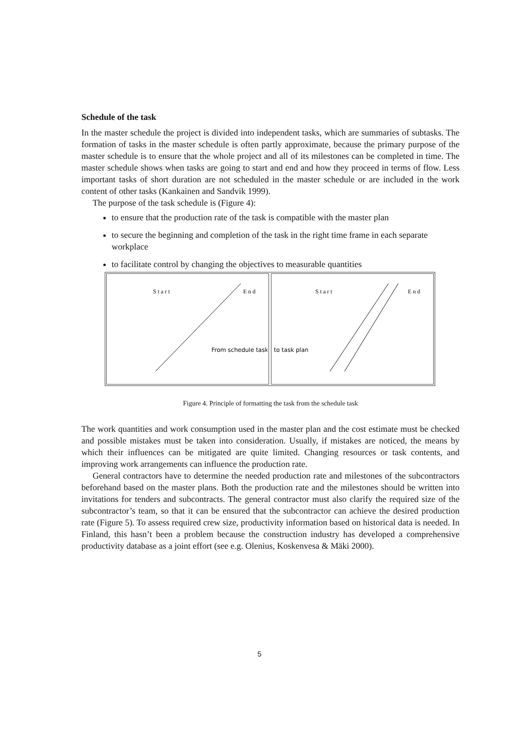Schedule of the task
In the master schedule the project is divided into independent tasks, which are summaries of subtasks. The formation of tasks in the master schedule is often partly approximate, because the primary purpose of the master schedule is to ensure that the whole project and all of its milestones can be completed in time. The master schedule shows when tasks are going to start and end and how they proceed in terms of flow. Less important tasks of short duration are not scheduled in the master schedule or are included in the work content of other tasks (Kankainen and Sandvik 1999).
The purpose of the task schedule is (Figure 4):
to ensure that the production rate of the task is compatible with the master plan
to secure the beginning and completion of the task in the right time frame in each separate workplace
to facilitate control by changing the objectives to measurable quantities
S t a r t
E n d
From schedule task
S t a r t
E n d
to task plan
Figure 4. Principle of formatting the task from the schedule task
The work quantities and work consumption used in the master plan and the cost estimate must be checked and possible mistakes must be taken into consideration. Usually, if mistakes are noticed, the means by which their influences can be mitigated are quite limited. Changing resources or task contents, and improving work arrangements can influence the production rate.
General contractors have to determine the needed production rate and milestones of the subcontractors beforehand based on the master plans. Both the production rate and the milestones should be written into invitations for tenders and subcontracts. The general contractor must also clarify the required size of the subcontractor’s team, so that it can be ensured that the subcontractor can achieve the desired production rate (Figure 5). To assess required crew size, productivity information based on historical data is needed. In Finland, this hasn’t been a problem because the construction industry has developed a comprehensive productivity database as a joint effort (see e.g. Olenius, Koskenvesa & Mäki 2000).
5